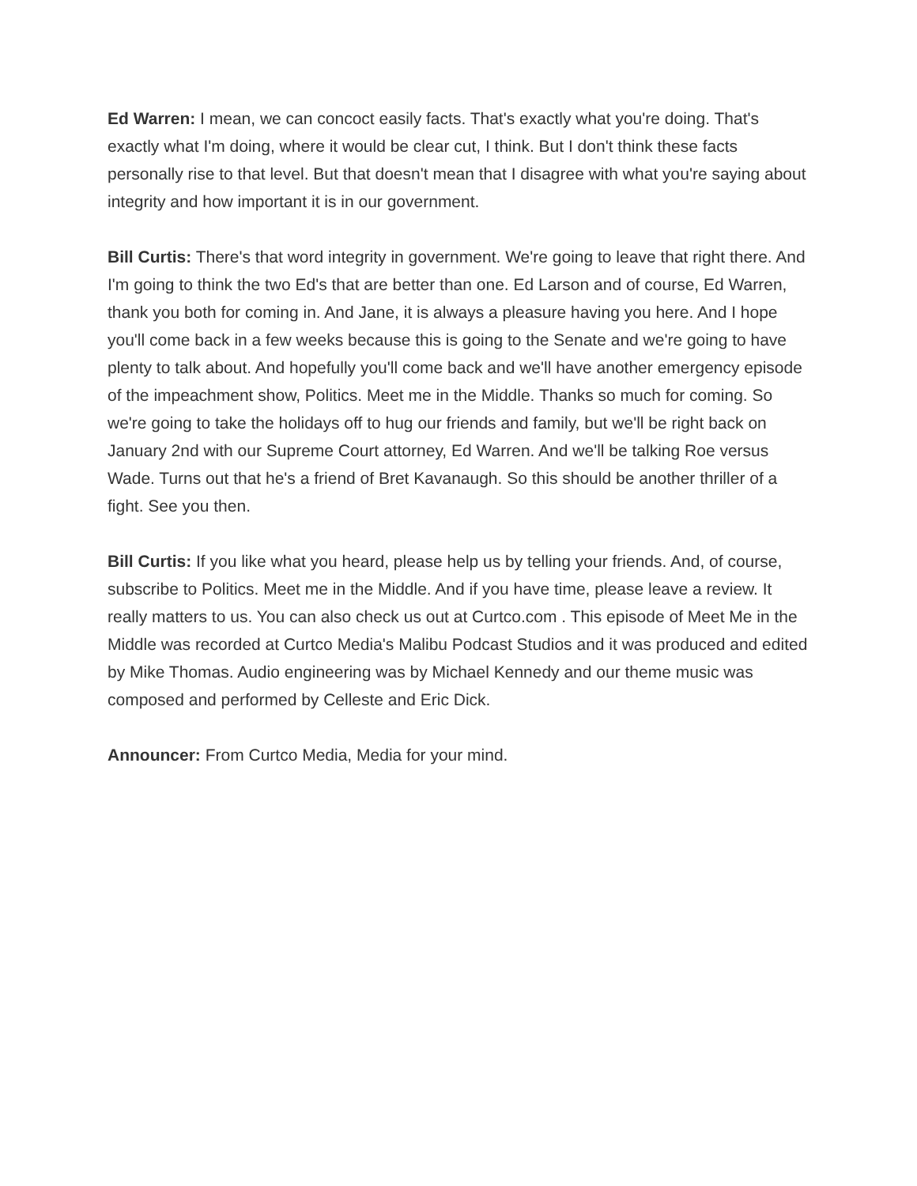Ed Warren: I mean, we can concoct easily facts. That's exactly what you're doing. That's exactly what I'm doing, where it would be clear cut, I think. But I don't think these facts personally rise to that level. But that doesn't mean that I disagree with what you're saying about integrity and how important it is in our government.
Bill Curtis: There's that word integrity in government. We're going to leave that right there. And I'm going to think the two Ed's that are better than one. Ed Larson and of course, Ed Warren, thank you both for coming in. And Jane, it is always a pleasure having you here. And I hope you'll come back in a few weeks because this is going to the Senate and we're going to have plenty to talk about. And hopefully you'll come back and we'll have another emergency episode of the impeachment show, Politics. Meet me in the Middle. Thanks so much for coming. So we're going to take the holidays off to hug our friends and family, but we'll be right back on January 2nd with our Supreme Court attorney, Ed Warren. And we'll be talking Roe versus Wade. Turns out that he's a friend of Bret Kavanaugh. So this should be another thriller of a fight. See you then.
Bill Curtis: If you like what you heard, please help us by telling your friends. And, of course, subscribe to Politics. Meet me in the Middle. And if you have time, please leave a review. It really matters to us. You can also check us out at Curtco.com . This episode of Meet Me in the Middle was recorded at Curtco Media's Malibu Podcast Studios and it was produced and edited by Mike Thomas. Audio engineering was by Michael Kennedy and our theme music was composed and performed by Celleste and Eric Dick.
Announcer: From Curtco Media, Media for your mind.